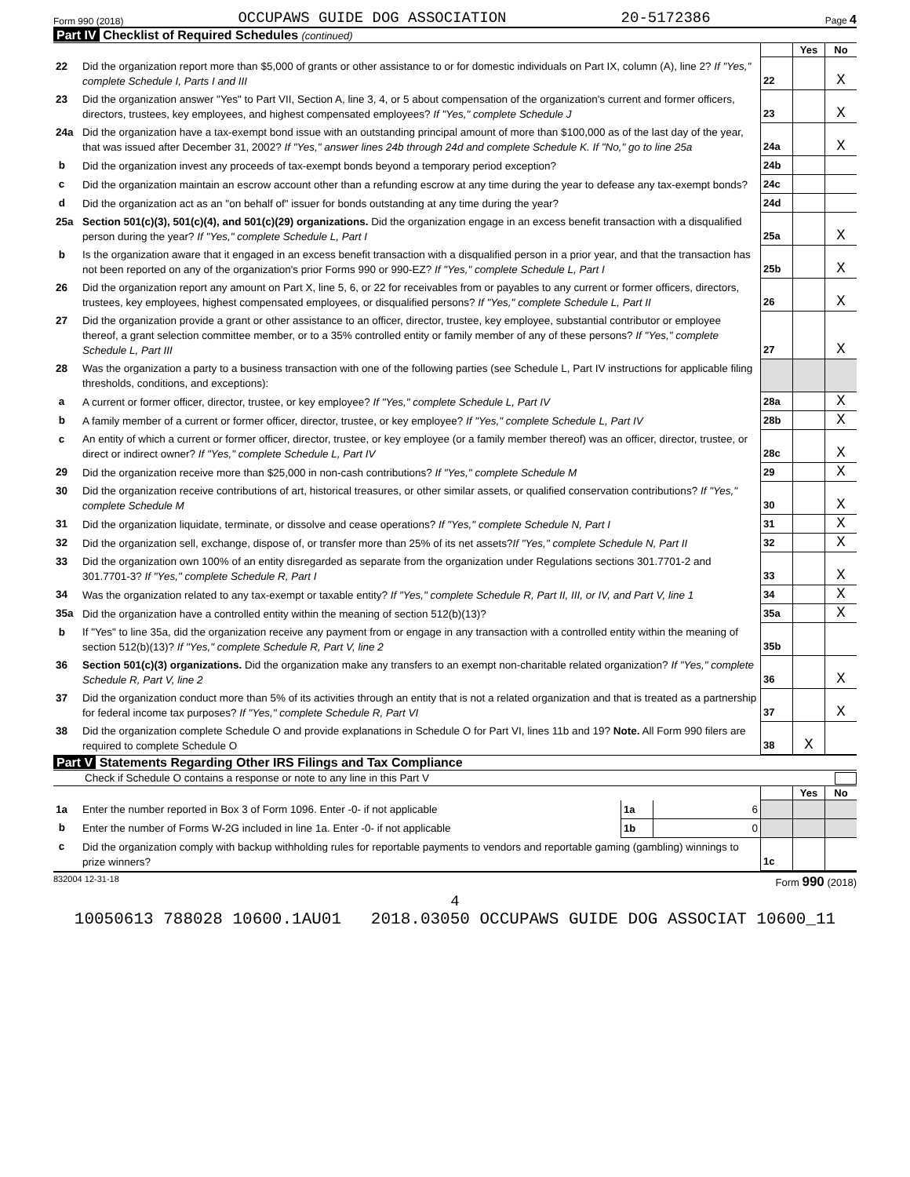Form 990 (2018) OCCUPAWS GUIDE DOG ASSOCIATION 20-5172386 Page 4
Part IV Checklist of Required Schedules (continued)
| | | | Yes | No |
| 22 | Did the organization report more than $5,000 of grants or other assistance to or for domestic individuals on Part IX, column (A), line 2? If "Yes," complete Schedule I, Parts I and III | 22 | | X |
| 23 | Did the organization answer "Yes" to Part VII, Section A, line 3, 4, or 5 about compensation of the organization's current and former officers, directors, trustees, key employees, and highest compensated employees? If "Yes," complete Schedule J | 23 | | X |
| 24a | Did the organization have a tax-exempt bond issue with an outstanding principal amount of more than $100,000 as of the last day of the year, that was issued after December 31, 2002? If "Yes," answer lines 24b through 24d and complete Schedule K. If "No," go to line 25a | 24a | | X |
| b | Did the organization invest any proceeds of tax-exempt bonds beyond a temporary period exception? | 24b | | |
| c | Did the organization maintain an escrow account other than a refunding escrow at any time during the year to defease any tax-exempt bonds? | 24c | | |
| d | Did the organization act as an "on behalf of" issuer for bonds outstanding at any time during the year? | 24d | | |
| 25a | Section 501(c)(3), 501(c)(4), and 501(c)(29) organizations. Did the organization engage in an excess benefit transaction with a disqualified person during the year? If "Yes," complete Schedule L, Part I | 25a | | X |
| b | Is the organization aware that it engaged in an excess benefit transaction with a disqualified person in a prior year, and that the transaction has not been reported on any of the organization's prior Forms 990 or 990-EZ? If "Yes," complete Schedule L, Part I | 25b | | X |
| 26 | Did the organization report any amount on Part X, line 5, 6, or 22 for receivables from or payables to any current or former officers, directors, trustees, key employees, highest compensated employees, or disqualified persons? If "Yes," complete Schedule L, Part II | 26 | | X |
| 27 | Did the organization provide a grant or other assistance to an officer, director, trustee, key employee, substantial contributor or employee thereof, a grant selection committee member, or to a 35% controlled entity or family member of any of these persons? If "Yes," complete Schedule L, Part III | 27 | | X |
| 28 | Was the organization a party to a business transaction with one of the following parties (see Schedule L, Part IV instructions for applicable filing thresholds, conditions, and exceptions): | | | |
| a | A current or former officer, director, trustee, or key employee? If "Yes," complete Schedule L, Part IV | 28a | | X |
| b | A family member of a current or former officer, director, trustee, or key employee? If "Yes," complete Schedule L, Part IV | 28b | | X |
| c | An entity of which a current or former officer, director, trustee, or key employee (or a family member thereof) was an officer, director, trustee, or direct or indirect owner? If "Yes," complete Schedule L, Part IV | 28c | | X |
| 29 | Did the organization receive more than $25,000 in non-cash contributions? If "Yes," complete Schedule M | 29 | | X |
| 30 | Did the organization receive contributions of art, historical treasures, or other similar assets, or qualified conservation contributions? If "Yes," complete Schedule M | 30 | | X |
| 31 | Did the organization liquidate, terminate, or dissolve and cease operations? If "Yes," complete Schedule N, Part I | 31 | | X |
| 32 | Did the organization sell, exchange, dispose of, or transfer more than 25% of its net assets? If "Yes," complete Schedule N, Part II | 32 | | X |
| 33 | Did the organization own 100% of an entity disregarded as separate from the organization under Regulations sections 301.7701-2 and 301.7701-3? If "Yes," complete Schedule R, Part I | 33 | | X |
| 34 | Was the organization related to any tax-exempt or taxable entity? If "Yes," complete Schedule R, Part II, III, or IV, and Part V, line 1 | 34 | | X |
| 35a | Did the organization have a controlled entity within the meaning of section 512(b)(13)? | 35a | | X |
| b | If "Yes" to line 35a, did the organization receive any payment from or engage in any transaction with a controlled entity within the meaning of section 512(b)(13)? If "Yes," complete Schedule R, Part V, line 2 | 35b | | |
| 36 | Section 501(c)(3) organizations. Did the organization make any transfers to an exempt non-charitable related organization? If "Yes," complete Schedule R, Part V, line 2 | 36 | | X |
| 37 | Did the organization conduct more than 5% of its activities through an entity that is not a related organization and that is treated as a partnership for federal income tax purposes? If "Yes," complete Schedule R, Part VI | 37 | | X |
| 38 | Did the organization complete Schedule O and provide explanations in Schedule O for Part VI, lines 11b and 19? Note. All Form 990 filers are required to complete Schedule O | 38 | X | |
Part V Statements Regarding Other IRS Filings and Tax Compliance
Check if Schedule O contains a response or note to any line in this Part V
| | | | | | Yes | No |
| 1a | Enter the number reported in Box 3 of Form 1096. Enter -0- if not applicable | 1a | 6 | | | |
| b | Enter the number of Forms W-2G included in line 1a. Enter -0- if not applicable | 1b | 0 | | | |
| c | Did the organization comply with backup withholding rules for reportable payments to vendors and reportable gaming (gambling) winnings to prize winners? | | | 1c | | |
832004 12-31-18 Form 990 (2018)
4
10050613 788028 10600.1AU01 2018.03050 OCCUPAWS GUIDE DOG ASSOCIAT 10600_11